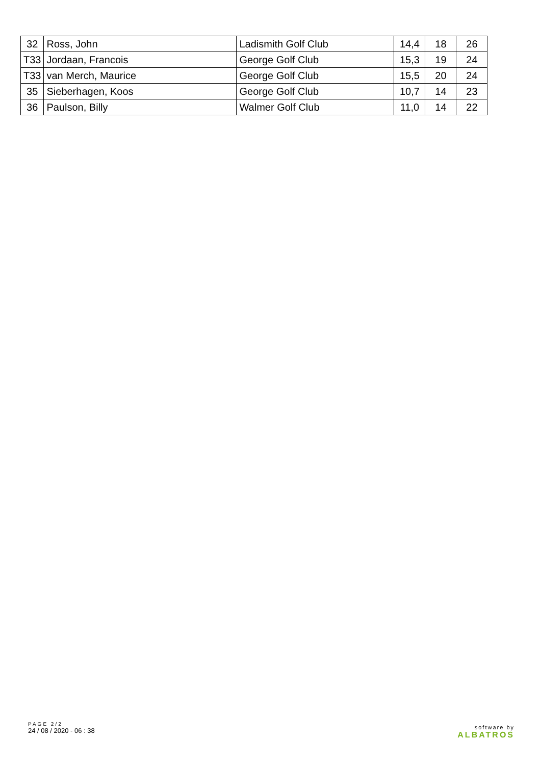| 32 | Ross, John | Ladismith Golf Club | 14,4 | 18 | 26 |
| T33 | Jordaan, Francois | George Golf Club | 15,3 | 19 | 24 |
| T33 | van Merch, Maurice | George Golf Club | 15,5 | 20 | 24 |
| 35 | Sieberhagen, Koos | George Golf Club | 10,7 | 14 | 23 |
| 36 | Paulson, Billy | Walmer Golf Club | 11,0 | 14 | 22 |
PAGE 2/2
24 / 08 / 2020 - 06 : 38
software by
ALBATROS